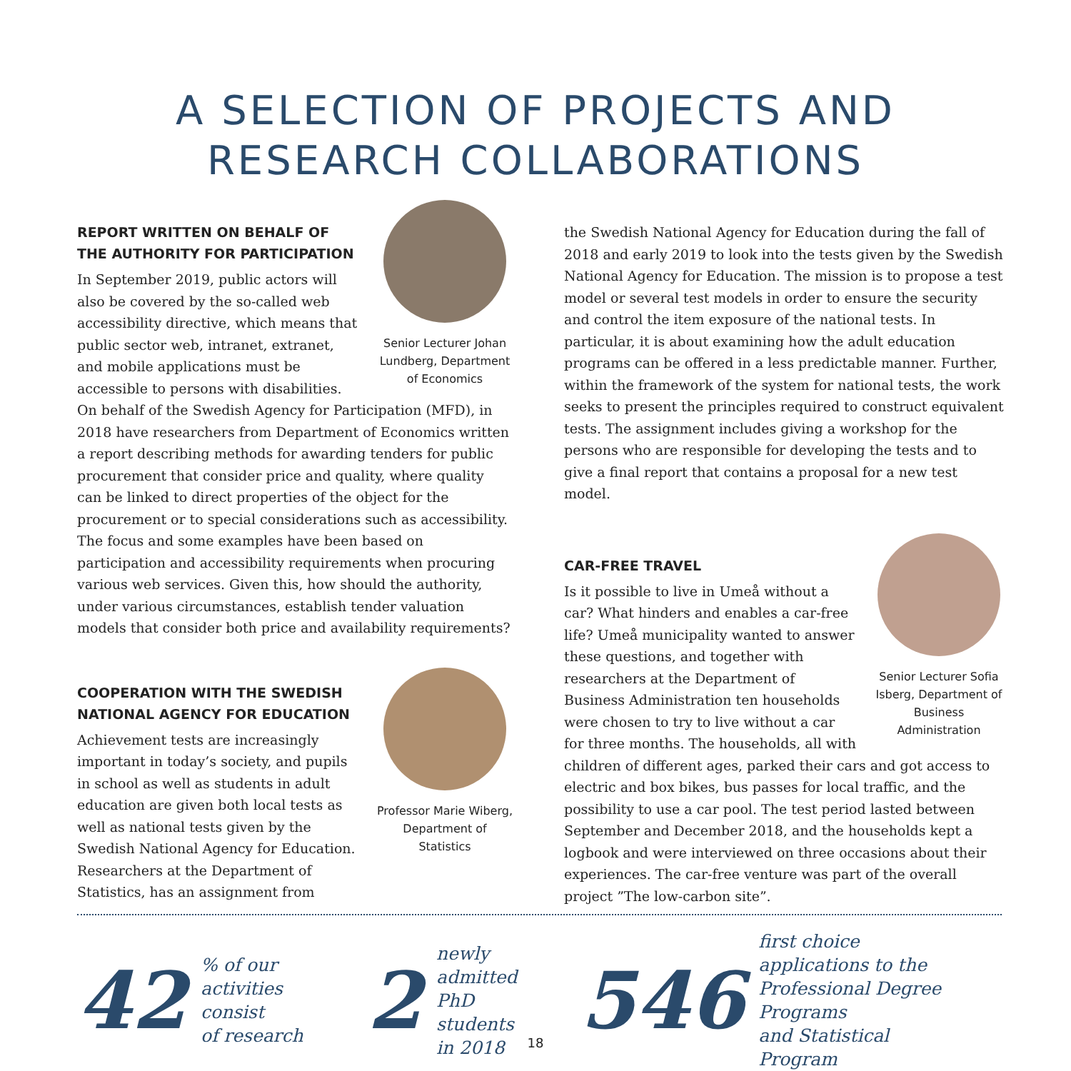A SELECTION OF PROJECTS AND
RESEARCH COLLABORATIONS
Senior Lecturer Johan Lundberg, Department of Economics
REPORT WRITTEN ON BEHALF OF THE AUTHORITY FOR PARTICIPATION
In September 2019, public actors will also be covered by the so-called web accessibility directive, which means that public sector web, intranet, extranet, and mobile applications must be accessible to persons with disabilities. On behalf of the Swedish Agency for Participation (MFD), in 2018 have researchers from Department of Economics written a report describing methods for awarding tenders for public procurement that consider price and quality, where quality can be linked to direct properties of the object for the procurement or to special considerations such as accessibility. The focus and some examples have been based on participation and accessibility requirements when procuring various web services. Given this, how should the authority, under various circumstances, establish tender valuation models that consider both price and availability requirements?
Professor Marie Wiberg, Department of Statistics
COOPERATION WITH THE SWEDISH NATIONAL AGENCY FOR EDUCATION
Achievement tests are increasingly important in today’s society, and pupils in school as well as students in adult education are given both local tests as well as national tests given by the Swedish National Agency for Education. Researchers at the Department of Statistics, has an assignment from
the Swedish National Agency for Education during the fall of 2018 and early 2019 to look into the tests given by the Swedish National Agency for Education. The mission is to propose a test model or several test models in order to ensure the security and control the item exposure of the national tests. In particular, it is about examining how the adult education programs can be offered in a less predictable manner. Further, within the framework of the system for national tests, the work seeks to present the principles required to construct equivalent tests. The assignment includes giving a workshop for the persons who are responsible for developing the tests and to give a final report that contains a proposal for a new test model.
Senior Lecturer Sofia Isberg, Department of Business Administration
CAR-FREE TRAVEL
Is it possible to live in Umeå without a car? What hinders and enables a car-free life? Umeå municipality wanted to answer these questions, and together with researchers at the Department of Business Administration ten households were chosen to try to live without a car for three months. The households, all with children of different ages, parked their cars and got access to electric and box bikes, bus passes for local traffic, and the possibility to use a car pool. The test period lasted between September and December 2018, and the households kept a logbook and were interviewed on three occasions about their experiences. The car-free venture was part of the overall project ”The low-carbon site”.
42% of our
activities consist
of research
2 newly admitted
PhD students
in 2018
546 first choice applications to the
Professional Degree Programs
and Statistical Program
18